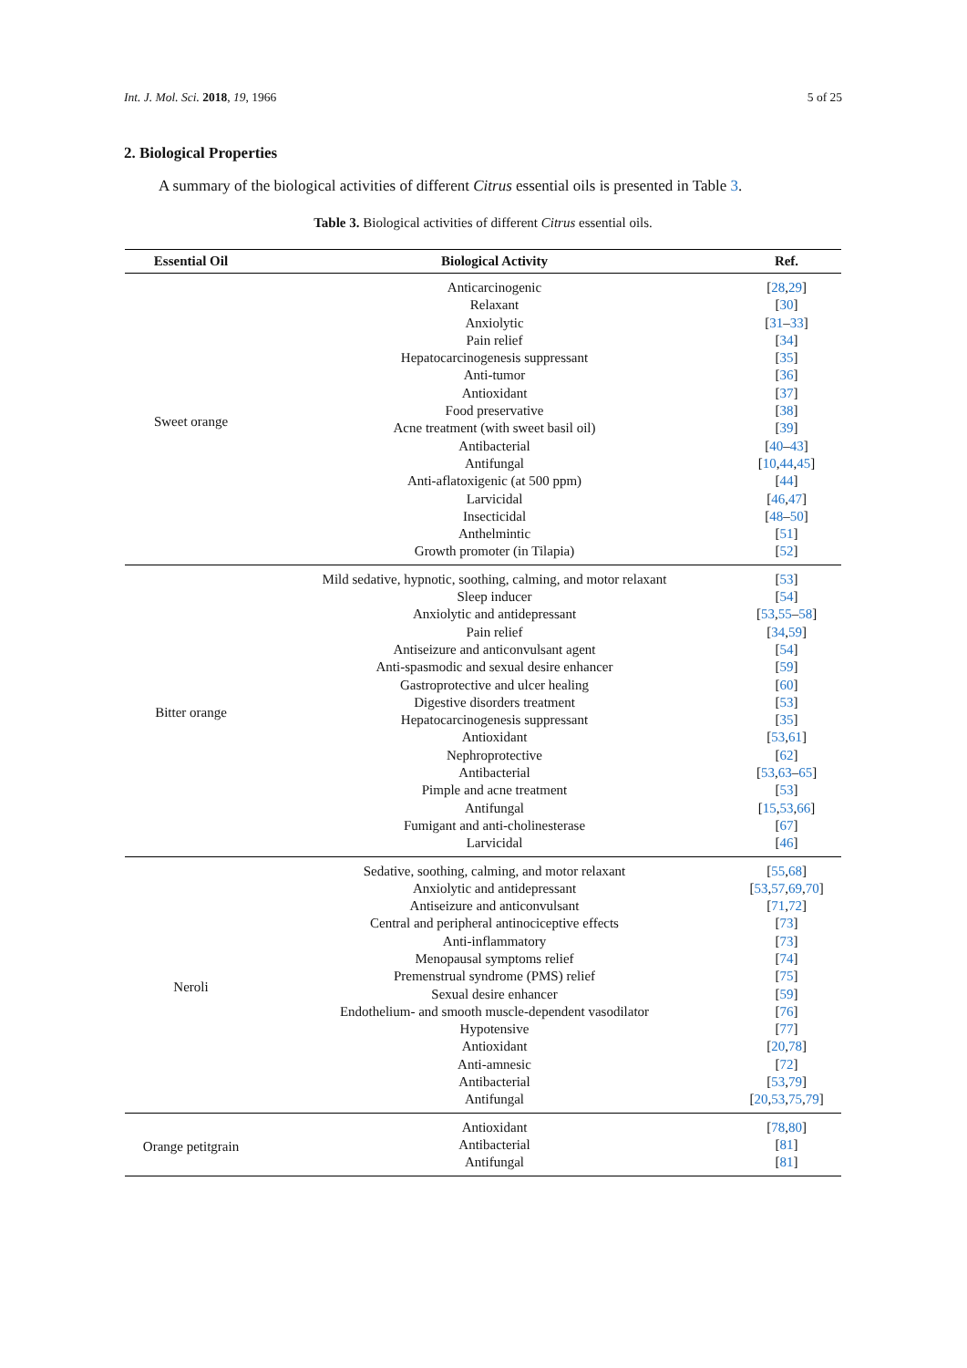Int. J. Mol. Sci. 2018, 19, 1966 5 of 25
2. Biological Properties
A summary of the biological activities of different Citrus essential oils is presented in Table 3.
Table 3. Biological activities of different Citrus essential oils.
| Essential Oil | Biological Activity | Ref. |
| --- | --- | --- |
| Sweet orange | Anticarcinogenic | [ 28 , 29 ] |
| | Relaxant | [ 30 ] |
| | Anxiolytic | [ 31 – 33 ] |
| | Pain relief | [ 34 ] |
| | Hepatocarcinogenesis suppressant | [ 35 ] |
| | Anti-tumor | [ 36 ] |
| | Antioxidant | [ 37 ] |
| | Food preservative | [ 38 ] |
| | Acne treatment (with sweet basil oil) | [ 39 ] |
| | Antibacterial | [ 40 – 43 ] |
| | Antifungal | [ 10 , 44 , 45 ] |
| | Anti-aflatoxigenic (at 500 ppm) | [ 44 ] |
| | Larvicidal | [ 46 , 47 ] |
| | Insecticidal | [ 48 – 50 ] |
| | Anthelmintic | [ 51 ] |
| | Growth promoter (in Tilapia) | [ 52 ] |
| Bitter orange | Mild sedative, hypnotic, soothing, calming, and motor relaxant | [ 53 ] |
| | Sleep inducer | [ 54 ] |
| | Anxiolytic and antidepressant | [ 53 , 55 – 58 ] |
| | Pain relief | [ 34 , 59 ] |
| | Antiseizure and anticonvulsant agent | [ 54 ] |
| | Anti-spasmodic and sexual desire enhancer | [ 59 ] |
| | Gastroprotective and ulcer healing | [ 60 ] |
| | Digestive disorders treatment | [ 53 ] |
| | Hepatocarcinogenesis suppressant | [ 35 ] |
| | Antioxidant | [ 53 , 61 ] |
| | Nephroprotective | [ 62 ] |
| | Antibacterial | [ 53 , 63 – 65 ] |
| | Pimple and acne treatment | [ 53 ] |
| | Antifungal | [ 15 , 53 , 66 ] |
| | Fumigant and anti-cholinesterase | [ 67 ] |
| | Larvicidal | [ 46 ] |
| Neroli | Sedative, soothing, calming, and motor relaxant | [ 55 , 68 ] |
| | Anxiolytic and antidepressant | [ 53 , 57 , 69 , 70 ] |
| | Antiseizure and anticonvulsant | [ 71 , 72 ] |
| | Central and peripheral antinociceptive effects | [ 73 ] |
| | Anti-inflammatory | [ 73 ] |
| | Menopausal symptoms relief | [ 74 ] |
| | Premenstrual syndrome (PMS) relief | [ 75 ] |
| | Sexual desire enhancer | [ 59 ] |
| | Endothelium- and smooth muscle-dependent vasodilator | [ 76 ] |
| | Hypotensive | [ 77 ] |
| | Antioxidant | [ 20 , 78 ] |
| | Anti-amnesic | [ 72 ] |
| | Antibacterial | [ 53 , 79 ] |
| | Antifungal | [ 20 , 53 , 75 , 79 ] |
| Orange petitgrain | Antioxidant | [ 78 , 80 ] |
| | Antibacterial | [ 81 ] |
| | Antifungal | [ 81 ] |